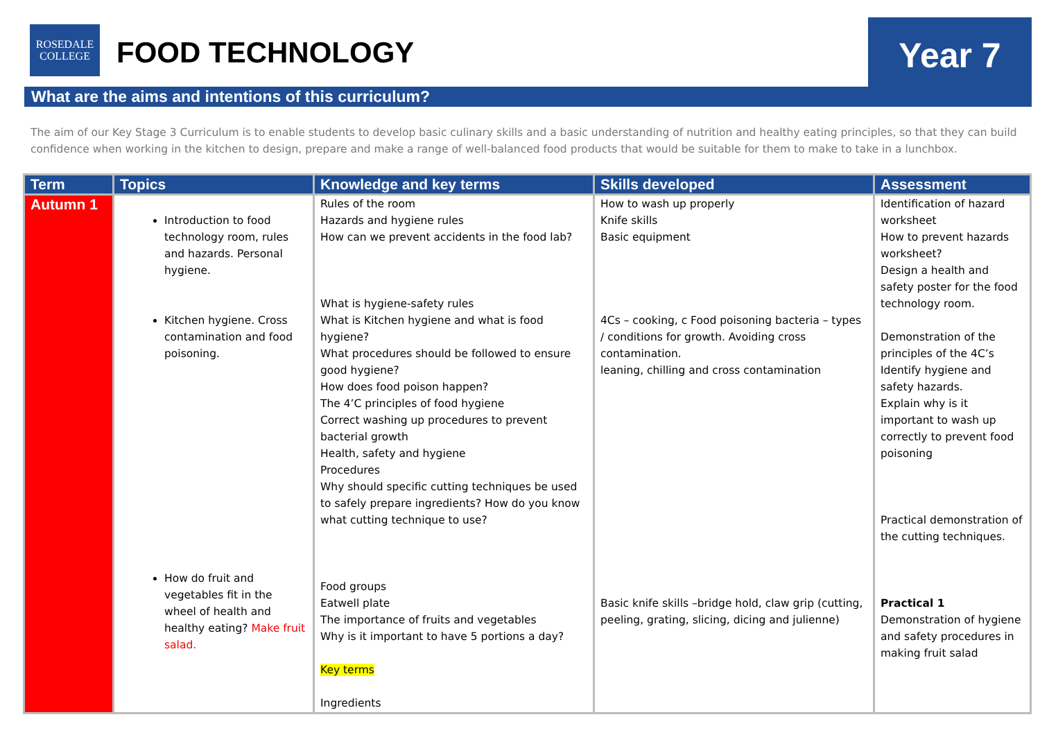ROSEDALE
COLLEGE
FOOD TECHNOLOGY
Year 7
What are the aims and intentions of this curriculum?
The aim of our Key Stage 3 Curriculum is to enable students to develop basic culinary skills and a basic understanding of nutrition and healthy eating principles, so that they can build confidence when working in the kitchen to design, prepare and make a range of well-balanced food products that would be suitable for them to make to take in a lunchbox.
| Term | Topics | Knowledge and key terms | Skills developed | Assessment |
| --- | --- | --- | --- | --- |
| Autumn 1 | Introduction to food technology room, rules and hazards. Personal hygiene. Kitchen hygiene. Cross contamination and food poisoning. How do fruit and vegetables fit in the wheel of health and healthy eating? Make fruit salad. | Rules of the room Hazards and hygiene rules How can we prevent accidents in the food lab? What is hygiene-safety rules What is Kitchen hygiene and what is food hygiene? What procedures should be followed to ensure good hygiene? How does food poison happen? The 4’C principles of food hygiene Correct washing up procedures to prevent bacterial growth Health, safety and hygiene Procedures Why should specific cutting techniques be used to safely prepare ingredients? How do you know what cutting technique to use? Food groups Eatwell plate The importance of fruits and vegetables Why is it important to have 5 portions a day? Key terms Ingredients | How to wash up properly Knife skills Basic equipment 4Cs – cooking, c Food poisoning bacteria – types / conditions for growth. Avoiding cross contamination. leaning, chilling and cross contamination Basic knife skills –bridge hold, claw grip (cutting, peeling, grating, slicing, dicing and julienne) | Identification of hazard worksheet How to prevent hazards worksheet? Design a health and safety poster for the food technology room. Demonstration of the principles of the 4C’s Identify hygiene and safety hazards. Explain why is it important to wash up correctly to prevent food poisoning Practical demonstration of the cutting techniques. Practical 1 Demonstration of hygiene and safety procedures in making fruit salad |